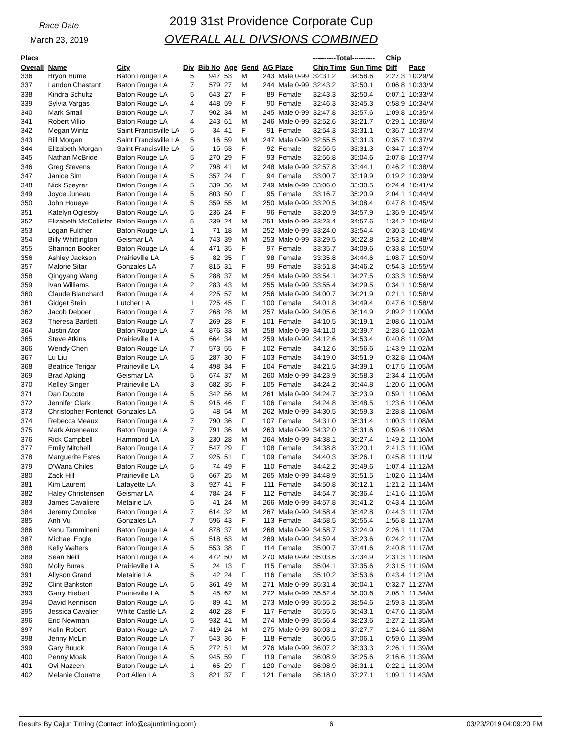Race Date
March 23, 2019
2019 31st Providence Corporate Cup
OVERALL ALL DIVSIONS COMBINED
| Place | | | | | | | | | ----------Total---------- | | Chip | |
| --- | --- | --- | --- | --- | --- | --- | --- | --- | --- | --- | --- | --- |
| Overall | Name | City | Div | Bib No | Age | Gend | AG Place | | Chip Time | Gun Time | Diff | Pace |
| 336 | Bryon Hume | Baton Rouge LA | 5 | 947 | 53 | M | 243 | Male 0-99 | 32:31.2 | 34:58.6 | 2:27.3 | 10:29/M |
| 337 | Landon Chastant | Baton Rouge LA | 7 | 579 | 27 | M | 244 | Male 0-99 | 32:43.2 | 32:50.1 | 0:06.8 | 10:33/M |
| 338 | Kindra Schultz | Baton Rouge LA | 5 | 643 | 27 | F | 89 | Female | 32:43.3 | 32:50.4 | 0:07.1 | 10:33/M |
| 339 | Sylvia Vargas | Baton Rouge LA | 4 | 448 | 59 | F | 90 | Female | 32:46.3 | 33:45.3 | 0:58.9 | 10:34/M |
| 340 | Mark Small | Baton Rouge LA | 7 | 902 | 34 | M | 245 | Male 0-99 | 32:47.8 | 33:57.6 | 1:09.8 | 10:35/M |
| 341 | Robert Villio | Baton Rouge LA | 4 | 243 | 61 | M | 246 | Male 0-99 | 32:52.6 | 33:21.7 | 0:29.1 | 10:36/M |
| 342 | Megan Wintz | Saint Francisville LA | 5 | 34 | 41 | F | 91 | Female | 32:54.3 | 33:31.1 | 0:36.7 | 10:37/M |
| 343 | Bill Morgan | Saint Francisville LA | 5 | 16 | 59 | M | 247 | Male 0-99 | 32:55.5 | 33:31.3 | 0:35.7 | 10:37/M |
| 344 | Elizabeth Morgan | Saint Francisville LA | 5 | 15 | 53 | F | 92 | Female | 32:56.5 | 33:31.3 | 0:34.7 | 10:37/M |
| 345 | Nathan McBride | Baton Rouge LA | 5 | 270 | 29 | F | 93 | Female | 32:56.8 | 35:04.6 | 2:07.8 | 10:37/M |
| 346 | Greg Stevens | Baton Rouge LA | 2 | 798 | 41 | M | 248 | Male 0-99 | 32:57.8 | 33:44.1 | 0:46.2 | 10:38/M |
| 347 | Janice Sim | Baton Rouge LA | 5 | 357 | 24 | F | 94 | Female | 33:00.7 | 33:19.9 | 0:19.2 | 10:39/M |
| 348 | Nick Speyrer | Baton Rouge LA | 5 | 339 | 36 | M | 249 | Male 0-99 | 33:06.0 | 33:30.5 | 0:24.4 | 10:41/M |
| 349 | Joyce Juneau | Baton Rouge LA | 5 | 803 | 50 | F | 95 | Female | 33:16.7 | 35:20.9 | 2:04.1 | 10:44/M |
| 350 | John Houeye | Baton Rouge LA | 5 | 359 | 55 | M | 250 | Male 0-99 | 33:20.5 | 34:08.4 | 0:47.8 | 10:45/M |
| 351 | Katelyn Oglesby | Baton Rouge LA | 5 | 236 | 24 | F | 96 | Female | 33:20.9 | 34:57.9 | 1:36.9 | 10:45/M |
| 352 | Elizabeth McCollister | Baton Rouge LA | 5 | 239 | 24 | M | 251 | Male 0-99 | 33:23.4 | 34:57.6 | 1:34.2 | 10:46/M |
| 353 | Logan Fulcher | Baton Rouge LA | 1 | 71 | 18 | M | 252 | Male 0-99 | 33:24.0 | 33:54.4 | 0:30.3 | 10:46/M |
| 354 | Billy Whittington | Geismar LA | 4 | 743 | 39 | M | 253 | Male 0-99 | 33:29.5 | 36:22.8 | 2:53.2 | 10:48/M |
| 355 | Shannon Booker | Baton Rouge LA | 4 | 471 | 35 | F | 97 | Female | 33:35.7 | 34:09.6 | 0:33.8 | 10:50/M |
| 356 | Ashley Jackson | Prairieville LA | 5 | 82 | 35 | F | 98 | Female | 33:35.8 | 34:44.6 | 1:08.7 | 10:50/M |
| 357 | Malorie Sitar | Gonzales LA | 7 | 815 | 31 | F | 99 | Female | 33:51.8 | 34:46.2 | 0:54.3 | 10:55/M |
| 358 | Qingyang Wang | Baton Rouge LA | 5 | 288 | 37 | M | 254 | Male 0-99 | 33:54.1 | 34:27.5 | 0:33.3 | 10:56/M |
| 359 | Ivan Williams | Baton Rouge LA | 2 | 283 | 43 | M | 255 | Male 0-99 | 33:55.4 | 34:29.5 | 0:34.1 | 10:56/M |
| 360 | Claude Blanchard | Baton Rouge LA | 4 | 225 | 57 | M | 256 | Male 0-99 | 34:00.7 | 34:21.9 | 0:21.1 | 10:58/M |
| 361 | Gidget Stein | Lutcher LA | 1 | 725 | 45 | F | 100 | Female | 34:01.8 | 34:49.4 | 0:47.6 | 10:58/M |
| 362 | Jacob Deboer | Baton Rouge LA | 7 | 268 | 28 | M | 257 | Male 0-99 | 34:05.6 | 36:14.9 | 2:09.2 | 11:00/M |
| 363 | Theresa Bartlett | Baton Rouge LA | 7 | 269 | 28 | F | 101 | Female | 34:10.5 | 36:19.1 | 2:08.6 | 11:01/M |
| 364 | Justin Ator | Baton Rouge LA | 4 | 876 | 33 | M | 258 | Male 0-99 | 34:11.0 | 36:39.7 | 2:28.6 | 11:02/M |
| 365 | Steve Atkins | Prairieville LA | 5 | 664 | 34 | M | 259 | Male 0-99 | 34:12.6 | 34:53.4 | 0:40.8 | 11:02/M |
| 366 | Wendy Chen | Baton Rouge LA | 7 | 573 | 55 | F | 102 | Female | 34:12.6 | 35:56.6 | 1:43.9 | 11:02/M |
| 367 | Lu Liu | Baton Rouge LA | 5 | 287 | 30 | F | 103 | Female | 34:19.0 | 34:51.9 | 0:32.8 | 11:04/M |
| 368 | Beatrice Terigar | Prairieville LA | 4 | 498 | 34 | F | 104 | Female | 34:21.5 | 34:39.1 | 0:17.5 | 11:05/M |
| 369 | Brad Apking | Geismar LA | 5 | 674 | 37 | M | 260 | Male 0-99 | 34:23.9 | 36:58.3 | 2:34.4 | 11:05/M |
| 370 | Kelley Singer | Prairieville LA | 3 | 682 | 35 | F | 105 | Female | 34:24.2 | 35:44.8 | 1:20.6 | 11:06/M |
| 371 | Dan Ducote | Baton Rouge LA | 5 | 342 | 56 | M | 261 | Male 0-99 | 34:24.7 | 35:23.9 | 0:59.1 | 11:06/M |
| 372 | Jennifer Clark | Baton Rouge LA | 5 | 915 | 46 | F | 106 | Female | 34:24.8 | 35:48.5 | 1:23.6 | 11:06/M |
| 373 | Christopher Fontenot | Gonzales LA | 5 | 48 | 54 | M | 262 | Male 0-99 | 34:30.5 | 36:59.3 | 2:28.8 | 11:08/M |
| 374 | Rebecca Meaux | Baton Rouge LA | 7 | 790 | 36 | F | 107 | Female | 34:31.0 | 35:31.4 | 1:00.3 | 11:08/M |
| 375 | Mark Arceneaux | Baton Rouge LA | 7 | 791 | 36 | M | 263 | Male 0-99 | 34:32.0 | 35:31.6 | 0:59.6 | 11:08/M |
| 376 | Rick Campbell | Hammond LA | 3 | 230 | 28 | M | 264 | Male 0-99 | 34:38.1 | 36:27.4 | 1:49.2 | 11:10/M |
| 377 | Emily Mitchell | Baton Rouge LA | 7 | 547 | 29 | F | 108 | Female | 34:38.8 | 37:20.1 | 2:41.3 | 11:10/M |
| 378 | Marguerite Estes | Baton Rouge LA | 7 | 925 | 51 | F | 109 | Female | 34:40.3 | 35:26.1 | 0:45.8 | 11:11/M |
| 379 | D'Wana Chiles | Baton Rouge LA | 5 | 74 | 49 | F | 110 | Female | 34:42.2 | 35:49.6 | 1:07.4 | 11:12/M |
| 380 | Zack Hill | Prairieville LA | 5 | 667 | 25 | M | 265 | Male 0-99 | 34:48.9 | 35:51.5 | 1:02.6 | 11:14/M |
| 381 | Kim Laurent | Lafayette LA | 3 | 927 | 41 | F | 111 | Female | 34:50.8 | 36:12.1 | 1:21.2 | 11:14/M |
| 382 | Haley Christensen | Geismar LA | 4 | 784 | 24 | F | 112 | Female | 34:54.7 | 36:36.4 | 1:41.6 | 11:15/M |
| 383 | James Cavaliere | Metairie LA | 5 | 41 | 24 | M | 266 | Male 0-99 | 34:57.8 | 35:41.2 | 0:43.4 | 11:16/M |
| 384 | Jeremy Omoike | Baton Rouge LA | 7 | 614 | 32 | M | 267 | Male 0-99 | 34:58.4 | 35:42.8 | 0:44.3 | 11:17/M |
| 385 | Anh Vu | Gonzales LA | 7 | 596 | 43 | F | 113 | Female | 34:58.5 | 36:55.4 | 1:56.8 | 11:17/M |
| 386 | Venu Tammineni | Baton Rouge LA | 4 | 878 | 37 | M | 268 | Male 0-99 | 34:58.7 | 37:24.9 | 2:26.1 | 11:17/M |
| 387 | Michael Engle | Baton Rouge LA | 5 | 518 | 63 | M | 269 | Male 0-99 | 34:59.4 | 35:23.6 | 0:24.2 | 11:17/M |
| 388 | Kelly Walters | Baton Rouge LA | 5 | 553 | 38 | F | 114 | Female | 35:00.7 | 37:41.6 | 2:40.8 | 11:17/M |
| 389 | Sean Neill | Baton Rouge LA | 4 | 472 | 50 | M | 270 | Male 0-99 | 35:03.6 | 37:34.9 | 2:31.3 | 11:18/M |
| 390 | Molly Buras | Prairieville LA | 5 | 24 | 13 | F | 115 | Female | 35:04.1 | 37:35.6 | 2:31.5 | 11:19/M |
| 391 | Allyson Grand | Metairie LA | 5 | 42 | 24 | F | 116 | Female | 35:10.2 | 35:53.6 | 0:43.4 | 11:21/M |
| 392 | Clint Bankston | Baton Rouge LA | 5 | 361 | 49 | M | 271 | Male 0-99 | 35:31.4 | 36:04.1 | 0:32.7 | 11:27/M |
| 393 | Garry Hiebert | Prairieville LA | 5 | 45 | 62 | M | 272 | Male 0-99 | 35:52.4 | 38:00.6 | 2:08.1 | 11:34/M |
| 394 | David Kennison | Baton Rouge LA | 5 | 89 | 41 | M | 273 | Male 0-99 | 35:55.2 | 38:54.6 | 2:59.3 | 11:35/M |
| 395 | Jessica Cavalier | White Castle LA | 2 | 402 | 28 | F | 117 | Female | 35:55.5 | 36:43.1 | 0:47.6 | 11:35/M |
| 396 | Eric Newman | Baton Rouge LA | 5 | 932 | 41 | M | 274 | Male 0-99 | 35:56.4 | 38:23.6 | 2:27.2 | 11:35/M |
| 397 | Kolin Robert | Baton Rouge LA | 7 | 419 | 24 | M | 275 | Male 0-99 | 36:03.1 | 37:27.7 | 1:24.6 | 11:38/M |
| 398 | Jenny McLin | Baton Rouge LA | 7 | 543 | 36 | F | 118 | Female | 36:06.5 | 37:06.1 | 0:59.6 | 11:39/M |
| 399 | Gary Buuck | Baton Rouge LA | 5 | 272 | 51 | M | 276 | Male 0-99 | 36:07.2 | 38:33.3 | 2:26.1 | 11:39/M |
| 400 | Penny Moak | Baton Rouge LA | 5 | 945 | 59 | F | 119 | Female | 36:08.9 | 38:25.6 | 2:16.6 | 11:39/M |
| 401 | Ovi Nazeen | Baton Rouge LA | 1 | 65 | 29 | F | 120 | Female | 36:08.9 | 36:31.1 | 0:22.1 | 11:39/M |
| 402 | Melanie Clouatre | Port Allen LA | 3 | 821 | 37 | F | 121 | Female | 36:18.0 | 37:27.1 | 1:09.1 | 11:43/M |
Results By Cajun Timing (Contact: info@cajuntiming.com) 6 03/23/2019 04:09:20 PM